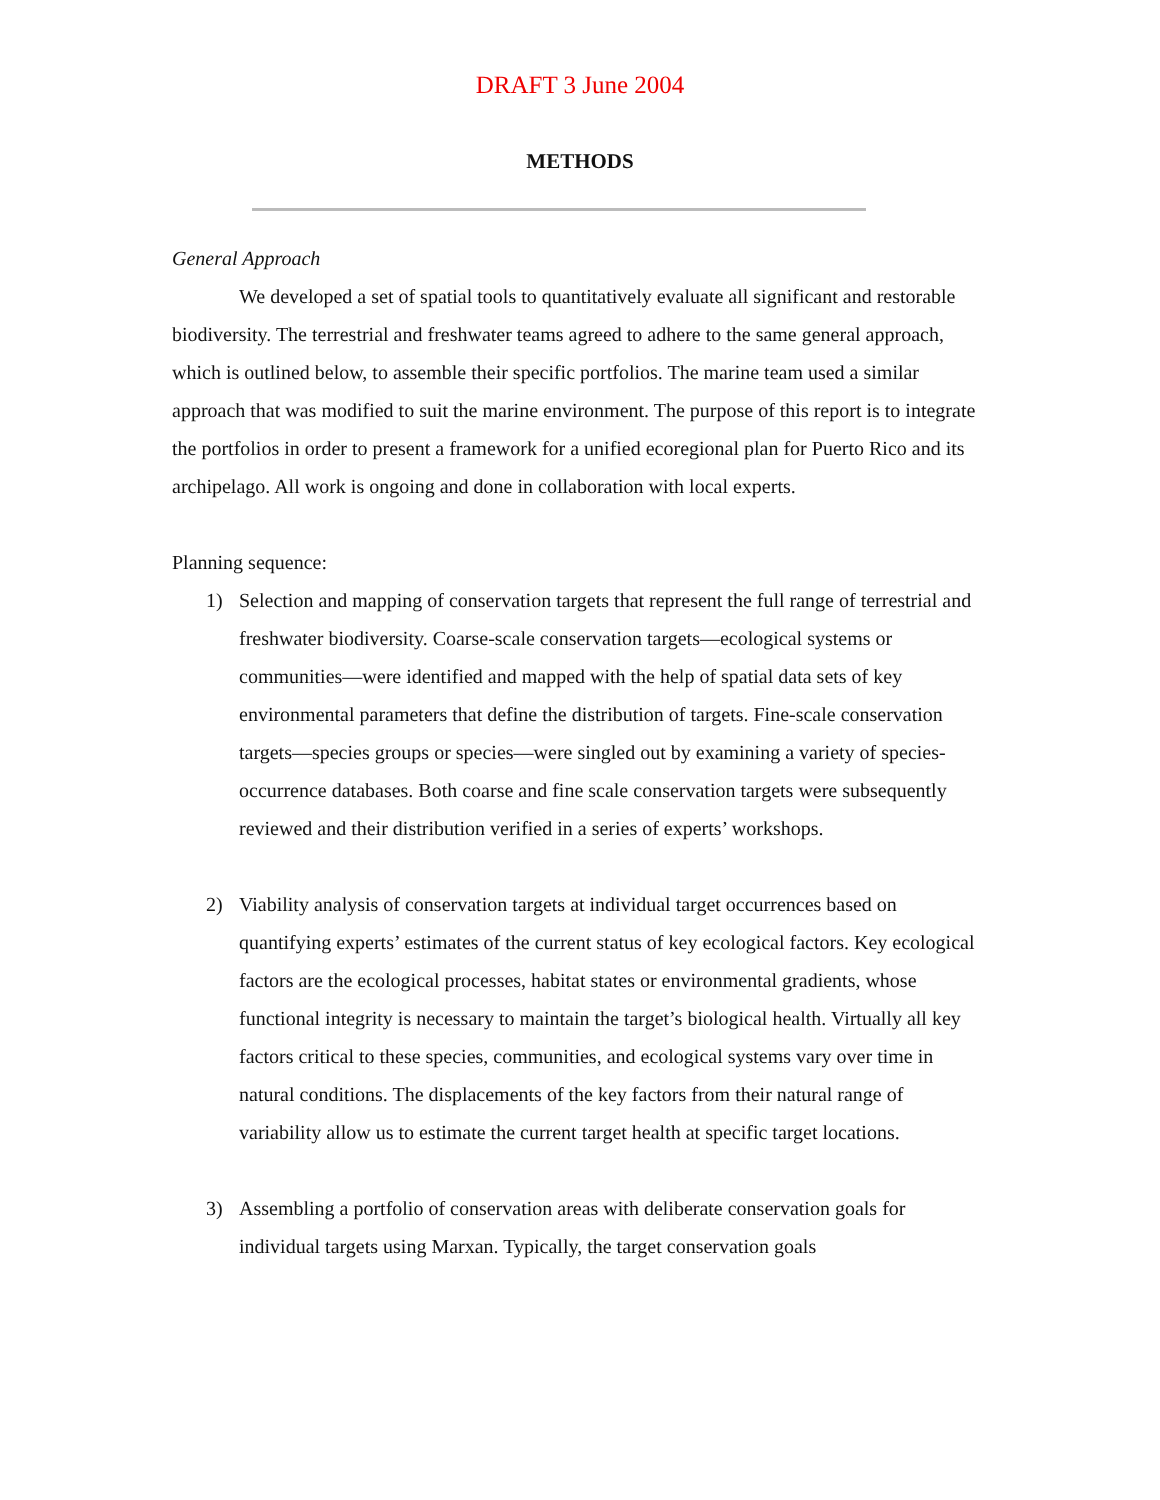DRAFT 3 June 2004
METHODS
General Approach
We developed a set of spatial tools to quantitatively evaluate all significant and restorable biodiversity. The terrestrial and freshwater teams agreed to adhere to the same general approach, which is outlined below, to assemble their specific portfolios. The marine team used a similar approach that was modified to suit the marine environment. The purpose of this report is to integrate the portfolios in order to present a framework for a unified ecoregional plan for Puerto Rico and its archipelago. All work is ongoing and done in collaboration with local experts.
Planning sequence:
1) Selection and mapping of conservation targets that represent the full range of terrestrial and freshwater biodiversity. Coarse-scale conservation targets—ecological systems or communities—were identified and mapped with the help of spatial data sets of key environmental parameters that define the distribution of targets. Fine-scale conservation targets—species groups or species—were singled out by examining a variety of species-occurrence databases. Both coarse and fine scale conservation targets were subsequently reviewed and their distribution verified in a series of experts’ workshops.
2) Viability analysis of conservation targets at individual target occurrences based on quantifying experts’ estimates of the current status of key ecological factors. Key ecological factors are the ecological processes, habitat states or environmental gradients, whose functional integrity is necessary to maintain the target’s biological health. Virtually all key factors critical to these species, communities, and ecological systems vary over time in natural conditions. The displacements of the key factors from their natural range of variability allow us to estimate the current target health at specific target locations.
3) Assembling a portfolio of conservation areas with deliberate conservation goals for individual targets using Marxan. Typically, the target conservation goals